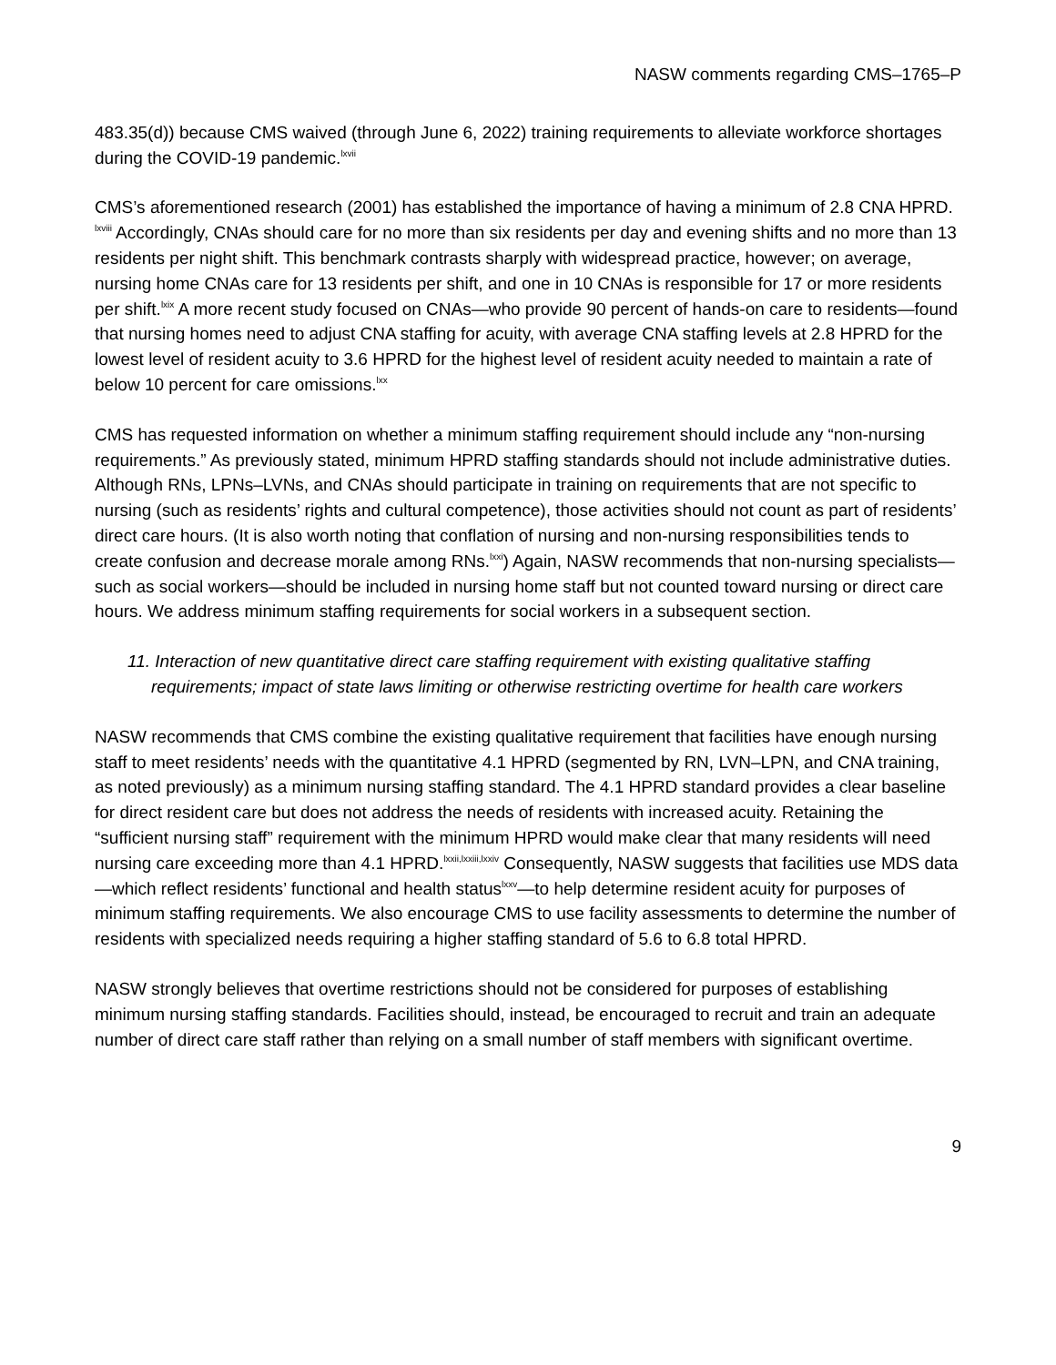NASW comments regarding CMS–1765–P
483.35(d)) because CMS waived (through June 6, 2022) training requirements to alleviate workforce shortages during the COVID-19 pandemic.<sup>lxvii</sup>
CMS’s aforementioned research (2001) has established the importance of having a minimum of 2.8 CNA HPRD. <sup>lxviii</sup> Accordingly, CNAs should care for no more than six residents per day and evening shifts and no more than 13 residents per night shift. This benchmark contrasts sharply with widespread practice, however; on average, nursing home CNAs care for 13 residents per shift, and one in 10 CNAs is responsible for 17 or more residents per shift.<sup>lxix</sup> A more recent study focused on CNAs—who provide 90 percent of hands-on care to residents—found that nursing homes need to adjust CNA staffing for acuity, with average CNA staffing levels at 2.8 HPRD for the lowest level of resident acuity to 3.6 HPRD for the highest level of resident acuity needed to maintain a rate of below 10 percent for care omissions.<sup>lxx</sup>
CMS has requested information on whether a minimum staffing requirement should include any “non-nursing requirements.” As previously stated, minimum HPRD staffing standards should not include administrative duties. Although RNs, LPNs–LVNs, and CNAs should participate in training on requirements that are not specific to nursing (such as residents’ rights and cultural competence), those activities should not count as part of residents’ direct care hours. (It is also worth noting that conflation of nursing and non-nursing responsibilities tends to create confusion and decrease morale among RNs.<sup>lxxi</sup>) Again, NASW recommends that non-nursing specialists—such as social workers—should be included in nursing home staff but not counted toward nursing or direct care hours. We address minimum staffing requirements for social workers in a subsequent section.
11. Interaction of new quantitative direct care staffing requirement with existing qualitative staffing requirements; impact of state laws limiting or otherwise restricting overtime for health care workers
NASW recommends that CMS combine the existing qualitative requirement that facilities have enough nursing staff to meet residents’ needs with the quantitative 4.1 HPRD (segmented by RN, LVN–LPN, and CNA training, as noted previously) as a minimum nursing staffing standard. The 4.1 HPRD standard provides a clear baseline for direct resident care but does not address the needs of residents with increased acuity. Retaining the “sufficient nursing staff” requirement with the minimum HPRD would make clear that many residents will need nursing care exceeding more than 4.1 HPRD.<sup>lxxii,lxxiii,lxxiv</sup> Consequently, NASW suggests that facilities use MDS data—which reflect residents’ functional and health status<sup>lxxv</sup>—to help determine resident acuity for purposes of minimum staffing requirements. We also encourage CMS to use facility assessments to determine the number of residents with specialized needs requiring a higher staffing standard of 5.6 to 6.8 total HPRD.
NASW strongly believes that overtime restrictions should not be considered for purposes of establishing minimum nursing staffing standards. Facilities should, instead, be encouraged to recruit and train an adequate number of direct care staff rather than relying on a small number of staff members with significant overtime.
9